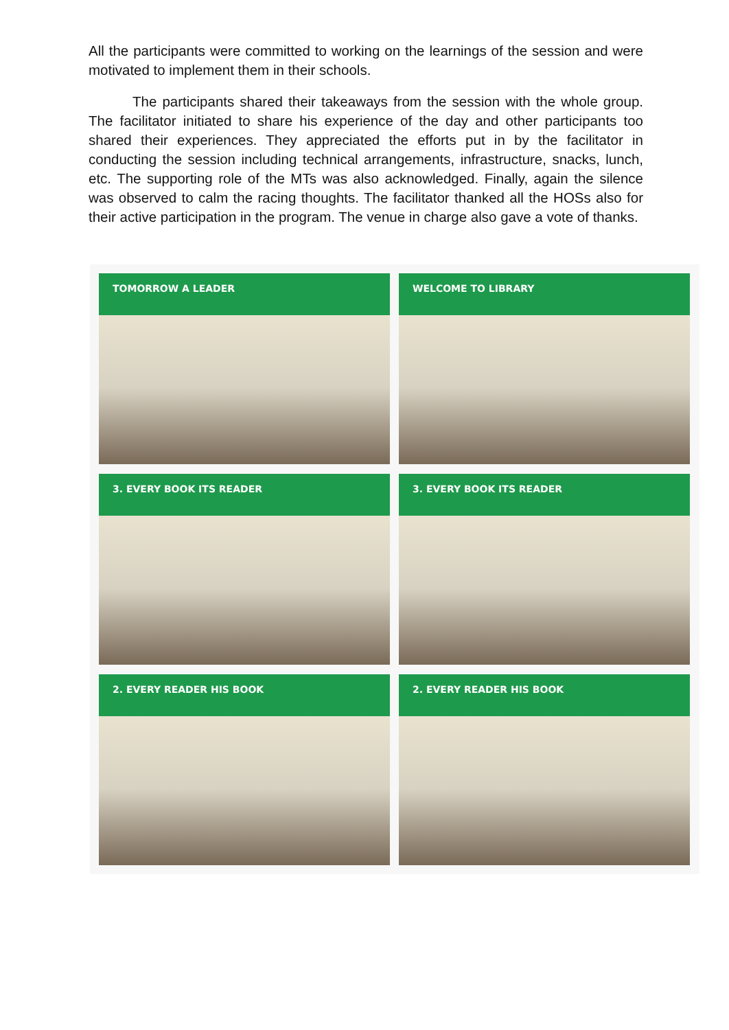All the participants were committed to working on the learnings of the session and were motivated to implement them in their schools.
The participants shared their takeaways from the session with the whole group. The facilitator initiated to share his experience of the day and other participants too shared their experiences. They appreciated the efforts put in by the facilitator in conducting the session including technical arrangements, infrastructure, snacks, lunch, etc. The supporting role of the MTs was also acknowledged. Finally, again the silence was observed to calm the racing thoughts. The facilitator thanked all the HOSs also for their active participation in the program. The venue in charge also gave a vote of thanks.
TOMORROW A LEADER
WELCOME TO LIBRARY
3. EVERY BOOK ITS READER
3. EVERY BOOK ITS READER
2. EVERY READER HIS BOOK
2. EVERY READER HIS BOOK